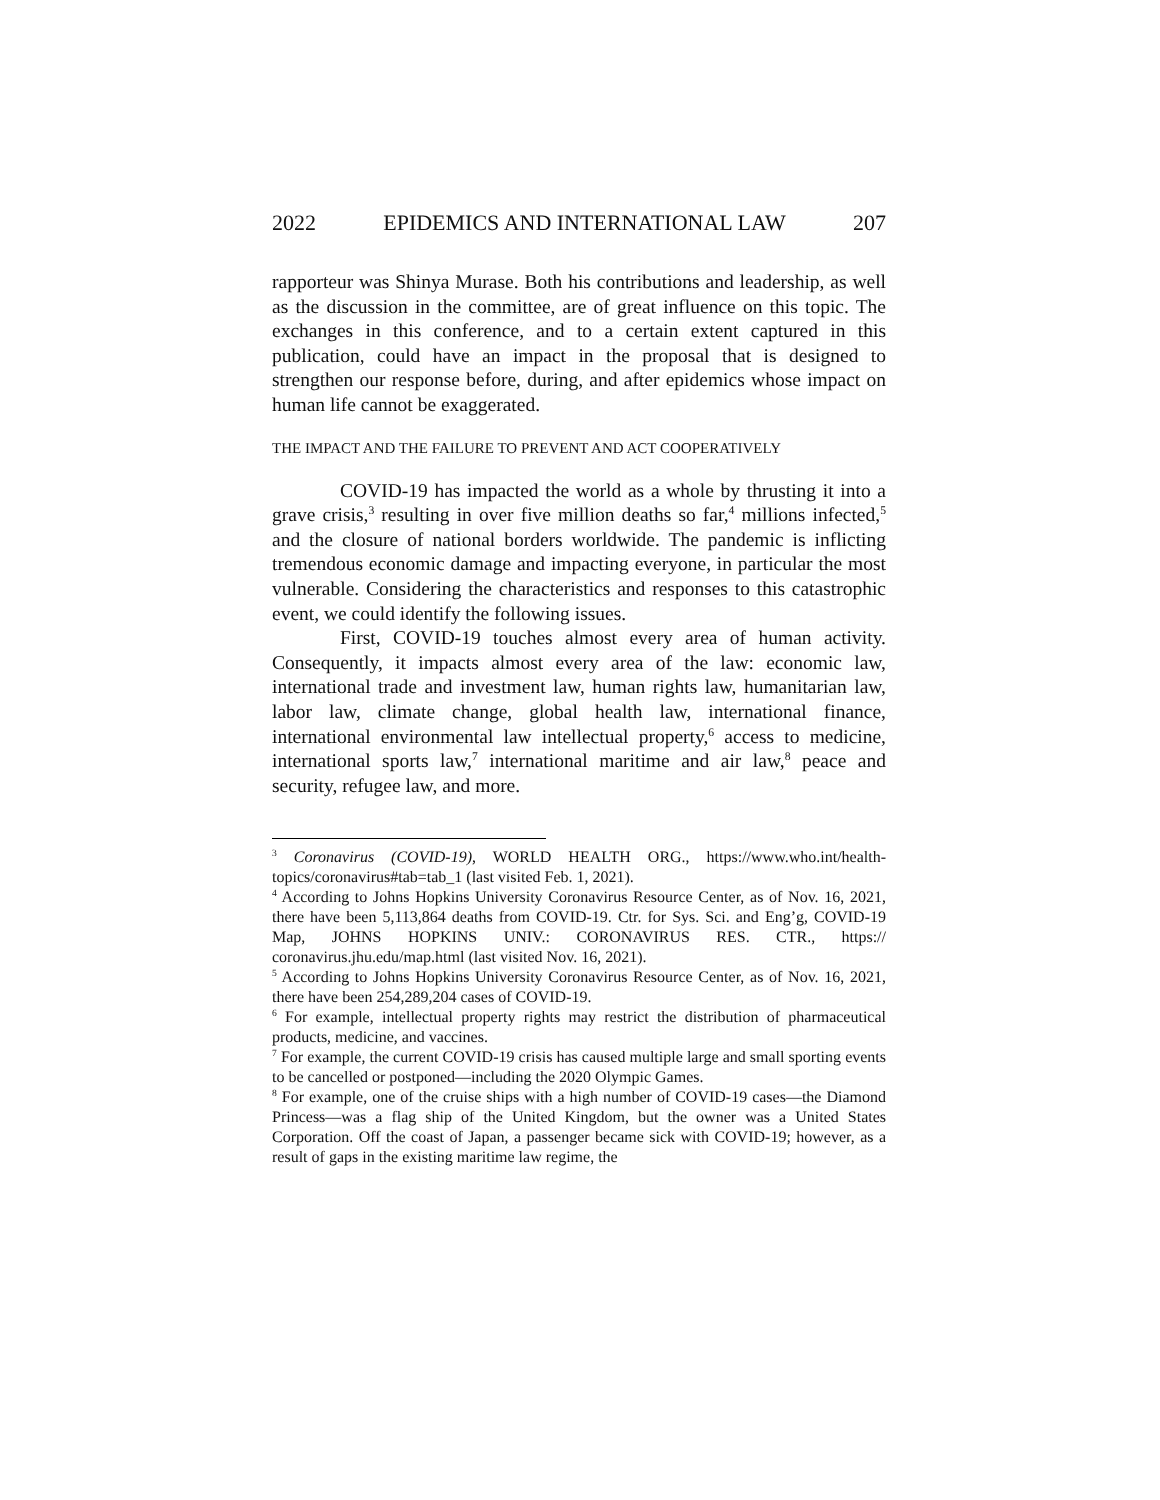2022 EPIDEMICS AND INTERNATIONAL LAW 207
rapporteur was Shinya Murase. Both his contributions and leadership, as well as the discussion in the committee, are of great influence on this topic. The exchanges in this conference, and to a certain extent captured in this publication, could have an impact in the proposal that is designed to strengthen our response before, during, and after epidemics whose impact on human life cannot be exaggerated.
THE IMPACT AND THE FAILURE TO PREVENT AND ACT COOPERATIVELY
COVID-19 has impacted the world as a whole by thrusting it into a grave crisis,<sup>3</sup> resulting in over five million deaths so far,<sup>4</sup> millions infected,<sup>5</sup> and the closure of national borders worldwide. The pandemic is inflicting tremendous economic damage and impacting everyone, in particular the most vulnerable. Considering the characteristics and responses to this catastrophic event, we could identify the following issues.
First, COVID-19 touches almost every area of human activity. Consequently, it impacts almost every area of the law: economic law, international trade and investment law, human rights law, humanitarian law, labor law, climate change, global health law, international finance, international environmental law intellectual property,<sup>6</sup> access to medicine, international sports law,<sup>7</sup> international maritime and air law,<sup>8</sup> peace and security, refugee law, and more.
<sup>3</sup> Coronavirus (COVID-19), WORLD HEALTH ORG., https://www.who.int/health-topics/coronavirus#tab=tab_1 (last visited Feb. 1, 2021).
<sup>4</sup> According to Johns Hopkins University Coronavirus Resource Center, as of Nov. 16, 2021, there have been 5,113,864 deaths from COVID-19. Ctr. for Sys. Sci. and Eng’g, COVID-19 Map, JOHNS HOPKINS UNIV.: CORONAVIRUS RES. CTR., https:// coronavirus.jhu.edu/map.html (last visited Nov. 16, 2021).
<sup>5</sup> According to Johns Hopkins University Coronavirus Resource Center, as of Nov. 16, 2021, there have been 254,289,204 cases of COVID-19.
<sup>6</sup> For example, intellectual property rights may restrict the distribution of pharmaceutical products, medicine, and vaccines.
<sup>7</sup> For example, the current COVID-19 crisis has caused multiple large and small sporting events to be cancelled or postponed—including the 2020 Olympic Games.
<sup>8</sup> For example, one of the cruise ships with a high number of COVID-19 cases—the Diamond Princess—was a flag ship of the United Kingdom, but the owner was a United States Corporation. Off the coast of Japan, a passenger became sick with COVID-19; however, as a result of gaps in the existing maritime law regime, the